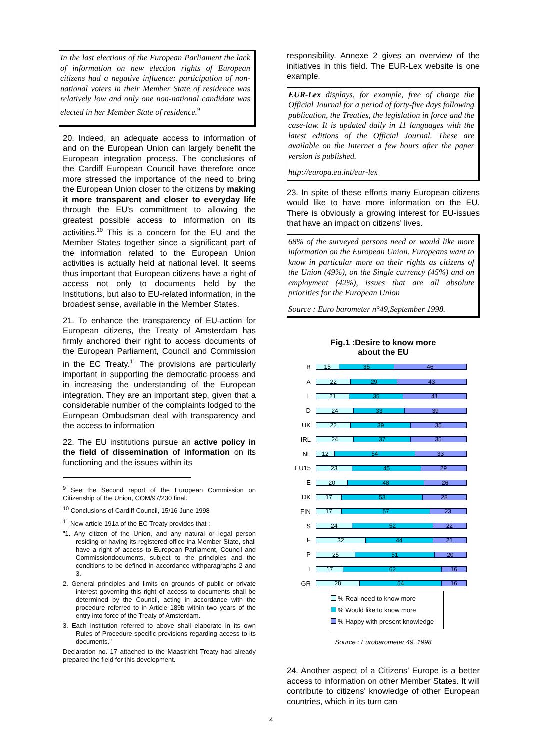In the last elections of the European Parliament the lack of information on new election rights of European citizens had a negative influence: participation of non-national voters in their Member State of residence was relatively low and only one non-national candidate was elected in her Member State of residence.<sup>9</sup>
20. Indeed, an adequate access to information of and on the European Union can largely benefit the European integration process. The conclusions of the Cardiff European Council have therefore once more stressed the importance of the need to bring the European Union closer to the citizens by making it more transparent and closer to everyday life through the EU's committment to allowing the greatest possible access to information on its activities.<sup>10</sup> This is a concern for the EU and the Member States together since a significant part of the information related to the European Union activities is actually held at national level. It seems thus important that European citizens have a right of access not only to documents held by the Institutions, but also to EU-related information, in the broadest sense, available in the Member States.
21. To enhance the transparency of EU-action for European citizens, the Treaty of Amsterdam has firmly anchored their right to access documents of the European Parliament, Council and Commission in the EC Treaty.<sup>11</sup> The provisions are particularly important in supporting the democratic process and in increasing the understanding of the European integration. They are an important step, given that a considerable number of the complaints lodged to the European Ombudsman deal with transparency and the access to information
22. The EU institutions pursue an active policy in the field of dissemination of information on its functioning and the issues within its
<sup>9</sup> See the Second report of the European Commission on Citizenship of the Union, COM/97/230 final.
<sup>10</sup> Conclusions of Cardiff Council, 15/16 June 1998
<sup>11</sup> New article 191a of the EC Treaty provides that :
"1. Any citizen of the Union, and any natural or legal person residing or having its registered office ina Member State, shall have a right of access to European Parliament, Council and Commissiondocuments, subject to the principles and the conditions to be defined in accordance withparagraphs 2 and 3.
2. General principles and limits on grounds of public or private interest governing this right of access to documents shall be determined by the Council, acting in accordance with the procedure referred to in Article 189b within two years of the entry into force of the Treaty of Amsterdam.
3. Each institution referred to above shall elaborate in its own Rules of Procedure specific provisions regarding access to its documents."
Declaration no. 17 attached to the Maastricht Treaty had already prepared the field for this development.
responsibility. Annexe 2 gives an overview of the initiatives in this field. The EUR-Lex website is one example.
EUR-Lex displays, for example, free of charge the Official Journal for a period of forty-five days following publication, the Treaties, the legislation in force and the case-law. It is updated daily in 11 languages with the latest editions of the Official Journal. These are available on the Internet a few hours after the paper version is published.
http://europa.eu.int/eur-lex
23. In spite of these efforts many European citizens would like to have more information on the EU. There is obviously a growing interest for EU-issues that have an impact on citizens' lives.
68% of the surveyed persons need or would like more information on the European Union. Europeans want to know in particular more on their rights as citizens of the Union (49%), on the Single currency (45%) and on employment (42%), issues that are all absolute priorities for the European Union
Source : Euro barometer n°49,September 1998.
Fig.1 :Desire to know more
about the EU
B
15 35 46
A
22 29 43
L
21 35 41
D
24 33 39
UK
22 39 35
IRL
24 37 35
NL
12 54 33
EU15
23 45 29
E
20 48 26
DK
17 53 28
FIN
17 57 23
S
24 52 22
F
32 44 21
P
25 51 20
I
17 62 16
GR
28 54 16
% Real need to know more
% Would like to know more
% Happy with present knowledge
Source : Eurobarometer 49, 1998
24. Another aspect of a Citizens' Europe is a better access to information on other Member States. It will contribute to citizens' knowledge of other European countries, which in its turn can
4